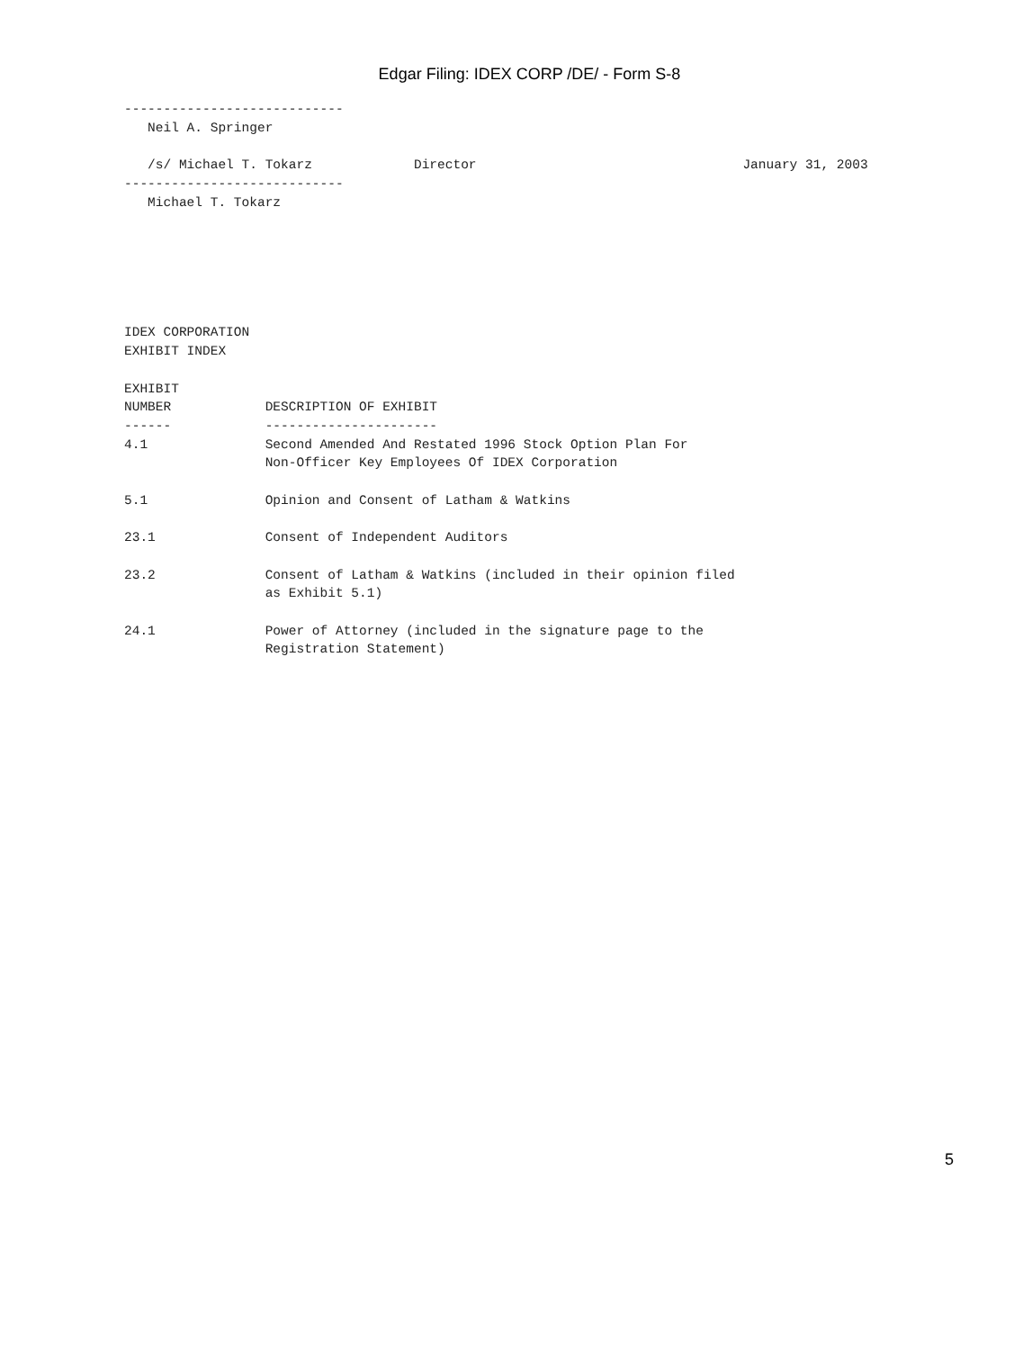Edgar Filing: IDEX CORP /DE/ - Form S-8
----------------------------
   Neil A. Springer

   /s/ Michael T. Tokarz             Director                                  January 31, 2003
----------------------------
   Michael T. Tokarz






IDEX CORPORATION
EXHIBIT INDEX

EXHIBIT
NUMBER            DESCRIPTION OF EXHIBIT
------            ----------------------
4.1               Second Amended And Restated 1996 Stock Option Plan For
                  Non-Officer Key Employees Of IDEX Corporation

5.1               Opinion and Consent of Latham & Watkins

23.1              Consent of Independent Auditors

23.2              Consent of Latham & Watkins (included in their opinion filed
                  as Exhibit 5.1)

24.1              Power of Attorney (included in the signature page to the
                  Registration Statement)
5